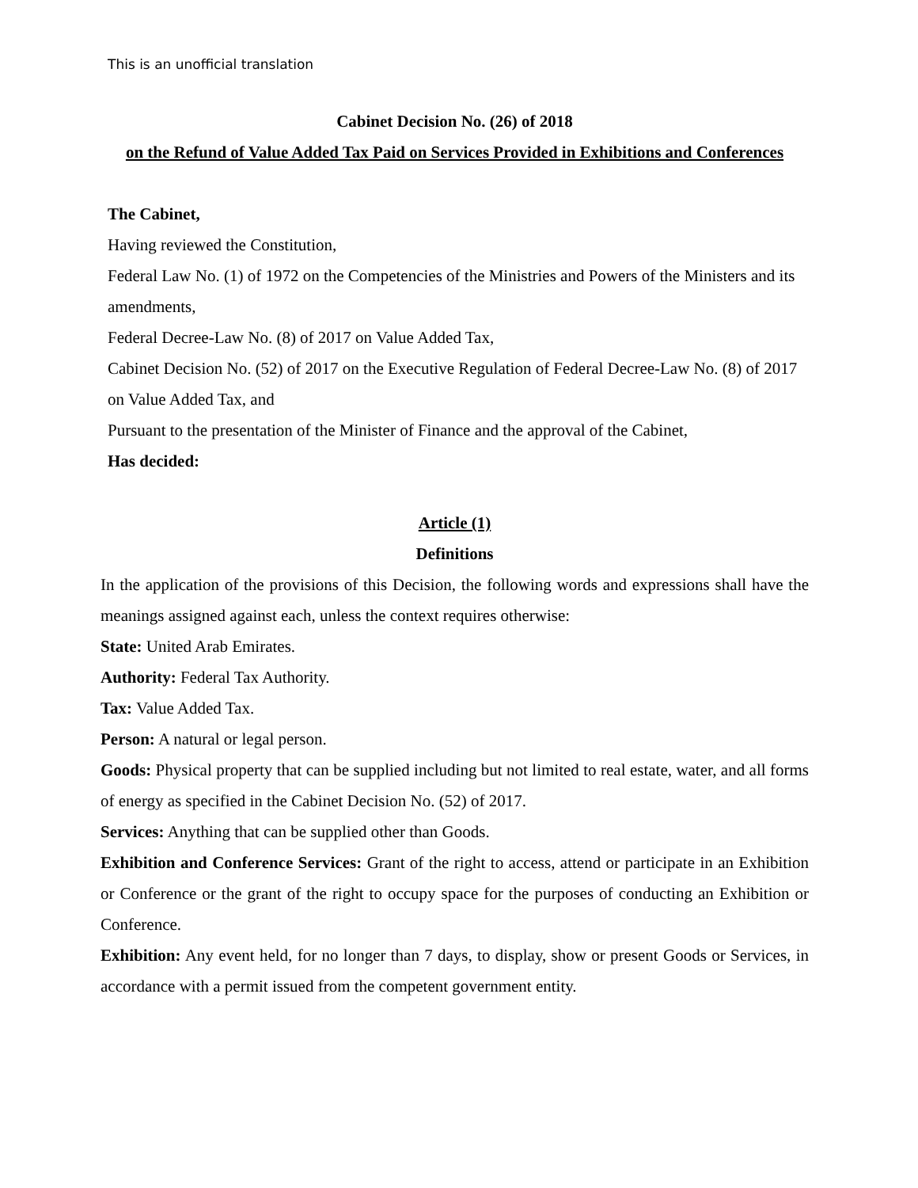This is an unofficial translation
Cabinet Decision No. (26) of 2018
on the Refund of Value Added Tax Paid on Services Provided in Exhibitions and Conferences
The Cabinet,
Having reviewed the Constitution,
Federal Law No. (1) of 1972 on the Competencies of the Ministries and Powers of the Ministers and its amendments,
Federal Decree-Law No. (8) of 2017 on Value Added Tax,
Cabinet Decision No. (52) of 2017 on the Executive Regulation of Federal Decree-Law No. (8) of 2017 on Value Added Tax, and
Pursuant to the presentation of the Minister of Finance and the approval of the Cabinet,
Has decided:
Article (1)
Definitions
In the application of the provisions of this Decision, the following words and expressions shall have the meanings assigned against each, unless the context requires otherwise:
State: United Arab Emirates.
Authority: Federal Tax Authority.
Tax: Value Added Tax.
Person: A natural or legal person.
Goods: Physical property that can be supplied including but not limited to real estate, water, and all forms of energy as specified in the Cabinet Decision No. (52) of 2017.
Services: Anything that can be supplied other than Goods.
Exhibition and Conference Services: Grant of the right to access, attend or participate in an Exhibition or Conference or the grant of the right to occupy space for the purposes of conducting an Exhibition or Conference.
Exhibition: Any event held, for no longer than 7 days, to display, show or present Goods or Services, in accordance with a permit issued from the competent government entity.